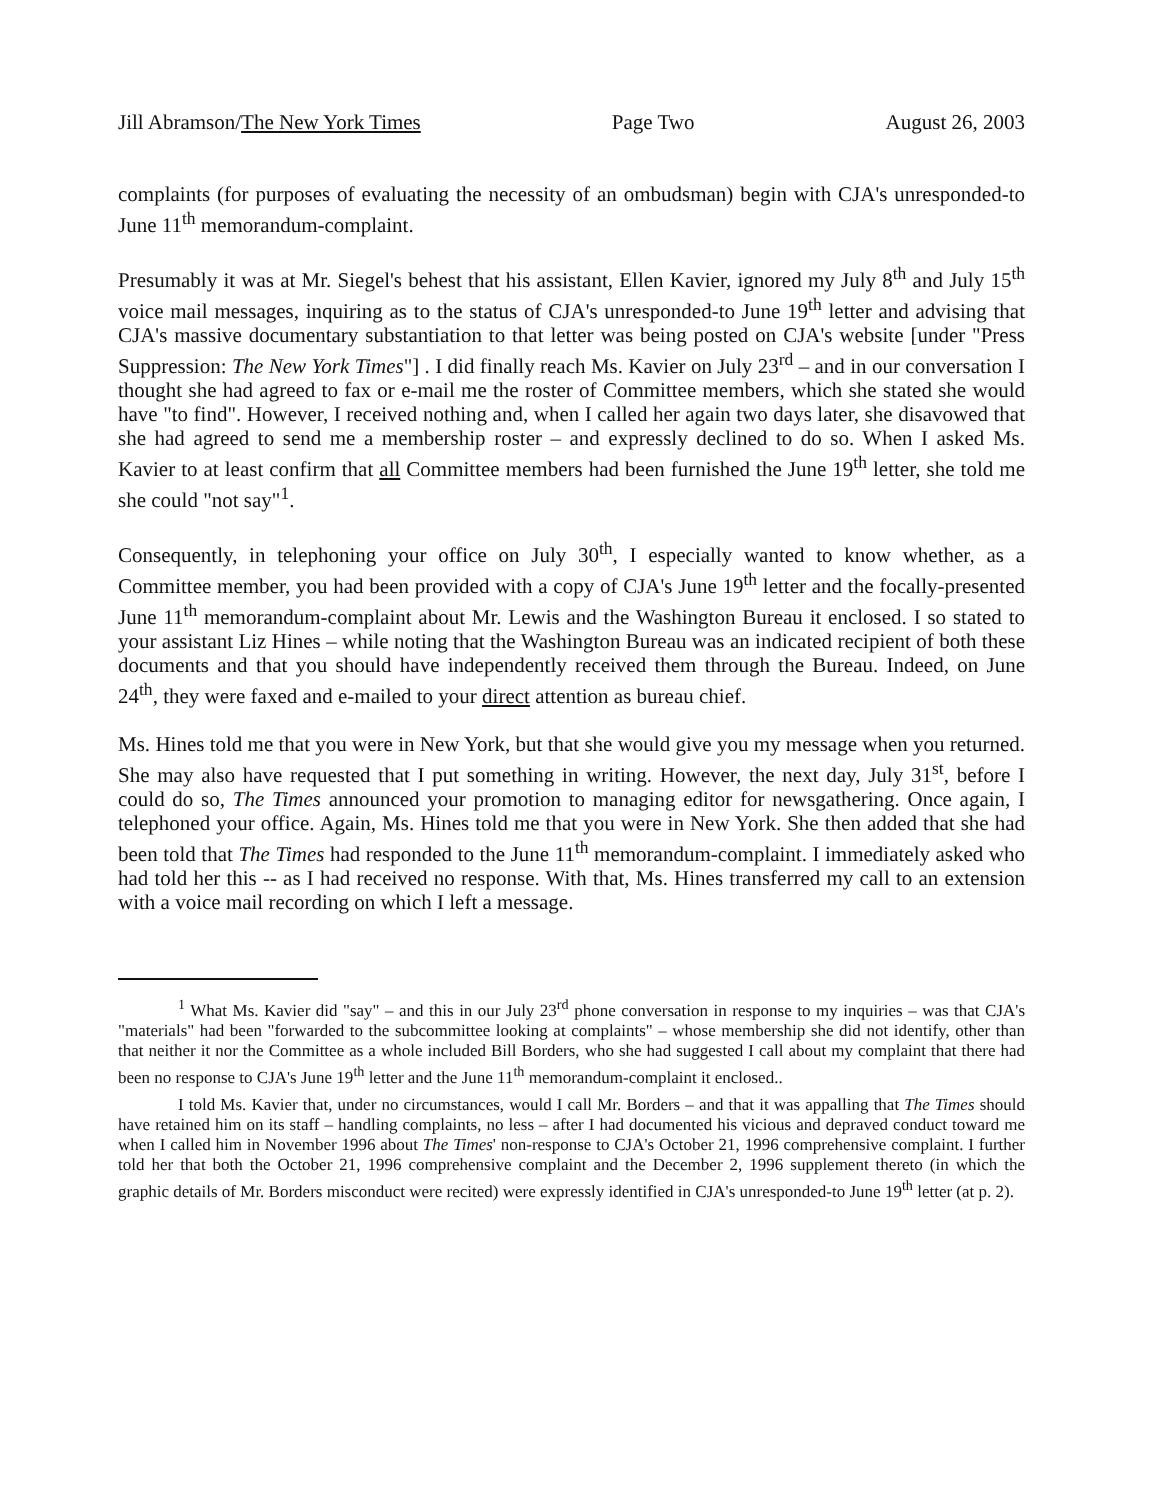Jill Abramson/The New York Times Page Two August 26, 2003
complaints (for purposes of evaluating the necessity of an ombudsman) begin with CJA's unresponded-to June 11<sup>th</sup> memorandum-complaint.
Presumably it was at Mr. Siegel's behest that his assistant, Ellen Kavier, ignored my July 8<sup>th</sup> and July 15<sup>th</sup> voice mail messages, inquiring as to the status of CJA's unresponded-to June 19<sup>th</sup> letter and advising that CJA's massive documentary substantiation to that letter was being posted on CJA's website [under "Press Suppression: The New York Times"] . I did finally reach Ms. Kavier on July 23<sup>rd</sup> – and in our conversation I thought she had agreed to fax or e-mail me the roster of Committee members, which she stated she would have "to find". However, I received nothing and, when I called her again two days later, she disavowed that she had agreed to send me a membership roster – and expressly declined to do so. When I asked Ms. Kavier to at least confirm that all Committee members had been furnished the June 19<sup>th</sup> letter, she told me she could "not say"<sup>1</sup>.
Consequently, in telephoning your office on July 30<sup>th</sup>, I especially wanted to know whether, as a Committee member, you had been provided with a copy of CJA's June 19<sup>th</sup> letter and the focally-presented June 11<sup>th</sup> memorandum-complaint about Mr. Lewis and the Washington Bureau it enclosed. I so stated to your assistant Liz Hines – while noting that the Washington Bureau was an indicated recipient of both these documents and that you should have independently received them through the Bureau. Indeed, on June 24<sup>th</sup>, they were faxed and e-mailed to your direct attention as bureau chief.
Ms. Hines told me that you were in New York, but that she would give you my message when you returned. She may also have requested that I put something in writing. However, the next day, July 31<sup>st</sup>, before I could do so, The Times announced your promotion to managing editor for newsgathering. Once again, I telephoned your office. Again, Ms. Hines told me that you were in New York. She then added that she had been told that The Times had responded to the June 11<sup>th</sup> memorandum-complaint. I immediately asked who had told her this -- as I had received no response. With that, Ms. Hines transferred my call to an extension with a voice mail recording on which I left a message.
<sup>1</sup> What Ms. Kavier did "say" – and this in our July 23<sup>rd</sup> phone conversation in response to my inquiries – was that CJA's "materials" had been "forwarded to the subcommittee looking at complaints" – whose membership she did not identify, other than that neither it nor the Committee as a whole included Bill Borders, who she had suggested I call about my complaint that there had been no response to CJA's June 19<sup>th</sup> letter and the June 11<sup>th</sup> memorandum-complaint it enclosed..
I told Ms. Kavier that, under no circumstances, would I call Mr. Borders – and that it was appalling that The Times should have retained him on its staff – handling complaints, no less – after I had documented his vicious and depraved conduct toward me when I called him in November 1996 about The Times' non-response to CJA's October 21, 1996 comprehensive complaint. I further told her that both the October 21, 1996 comprehensive complaint and the December 2, 1996 supplement thereto (in which the graphic details of Mr. Borders misconduct were recited) were expressly identified in CJA's unresponded-to June 19<sup>th</sup> letter (at p. 2).